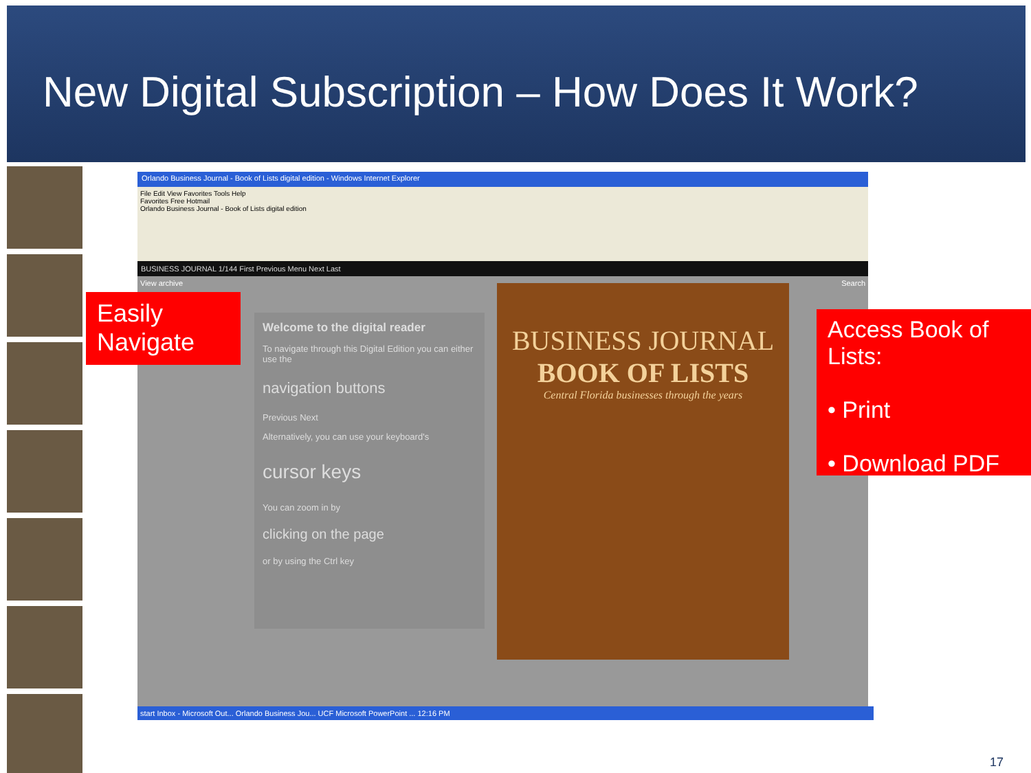New Digital Subscription – How Does It Work?
Orlando Business Journal - Book of Lists digital edition - Windows Internet Explorer
File Edit View Favorites Tools Help
Favorites Free Hotmail
Orlando Business Journal - Book of Lists digital edition
BUSINESS JOURNAL 1/144 First Previous Menu Next Last
View archive Search
Welcome to the digital reader
To navigate through this Digital Edition you can either use the
navigation buttons
Previous Next
Alternatively, you can use your keyboard's
cursor keys
You can zoom in by
clicking on the page
or by using the Ctrl key
BUSINESS JOURNAL
BOOK OF LISTS
Central Florida businesses through the years
start Inbox - Microsoft Out... Orlando Business Jou... UCF Microsoft PowerPoint ... 12:16 PM
Easily
Navigate
Access Book of Lists:
• Print
• Download PDF
17